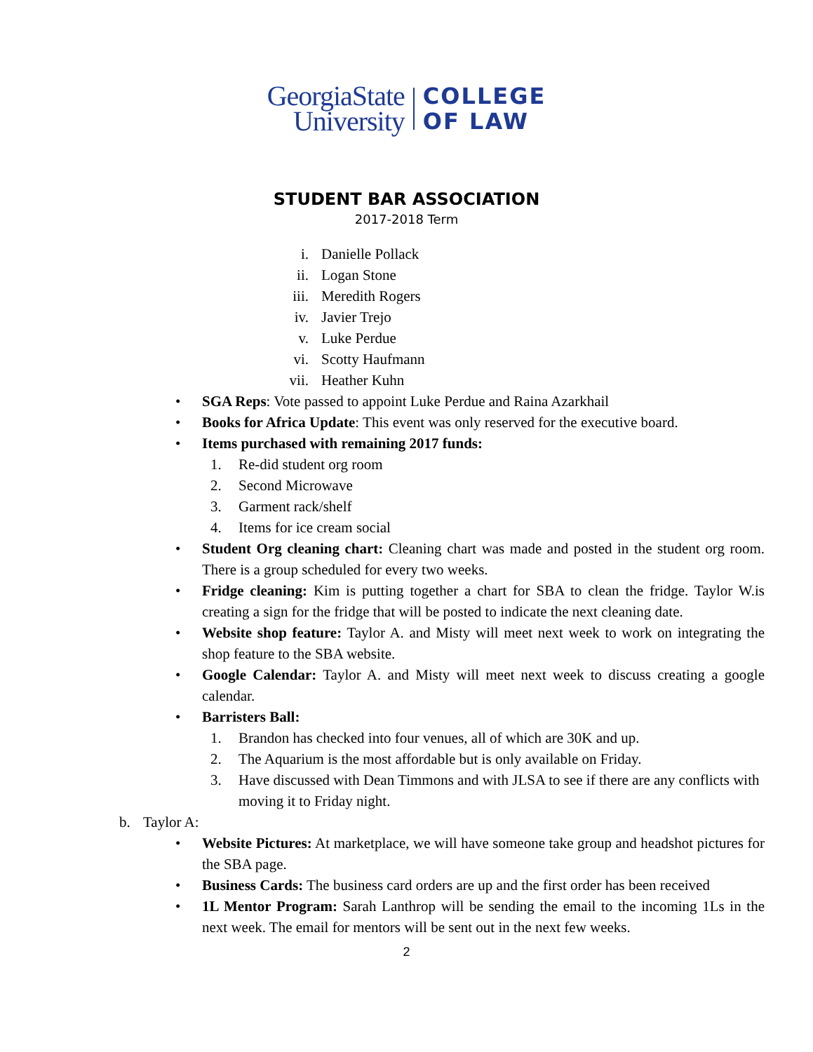GeorgiaState
University
COLLEGE
OF LAW
STUDENT BAR ASSOCIATION
2017-2018 Term
i. Danielle Pollack
ii. Logan Stone
iii. Meredith Rogers
iv. Javier Trejo
v. Luke Perdue
vi. Scotty Haufmann
vii. Heather Kuhn
• SGA Reps: Vote passed to appoint Luke Perdue and Raina Azarkhail
• Books for Africa Update: This event was only reserved for the executive board.
• Items purchased with remaining 2017 funds:
1. Re-did student org room
2. Second Microwave
3. Garment rack/shelf
4. Items for ice cream social
• Student Org cleaning chart: Cleaning chart was made and posted in the student org room. There is a group scheduled for every two weeks.
• Fridge cleaning: Kim is putting together a chart for SBA to clean the fridge. Taylor W.is creating a sign for the fridge that will be posted to indicate the next cleaning date.
• Website shop feature: Taylor A. and Misty will meet next week to work on integrating the shop feature to the SBA website.
• Google Calendar: Taylor A. and Misty will meet next week to discuss creating a google calendar.
• Barristers Ball:
1. Brandon has checked into four venues, all of which are 30K and up.
2. The Aquarium is the most affordable but is only available on Friday.
3. Have discussed with Dean Timmons and with JLSA to see if there are any conflicts with moving it to Friday night.
b. Taylor A:
• Website Pictures: At marketplace, we will have someone take group and headshot pictures for the SBA page.
• Business Cards: The business card orders are up and the first order has been received
• 1L Mentor Program: Sarah Lanthrop will be sending the email to the incoming 1Ls in the next week. The email for mentors will be sent out in the next few weeks.
2